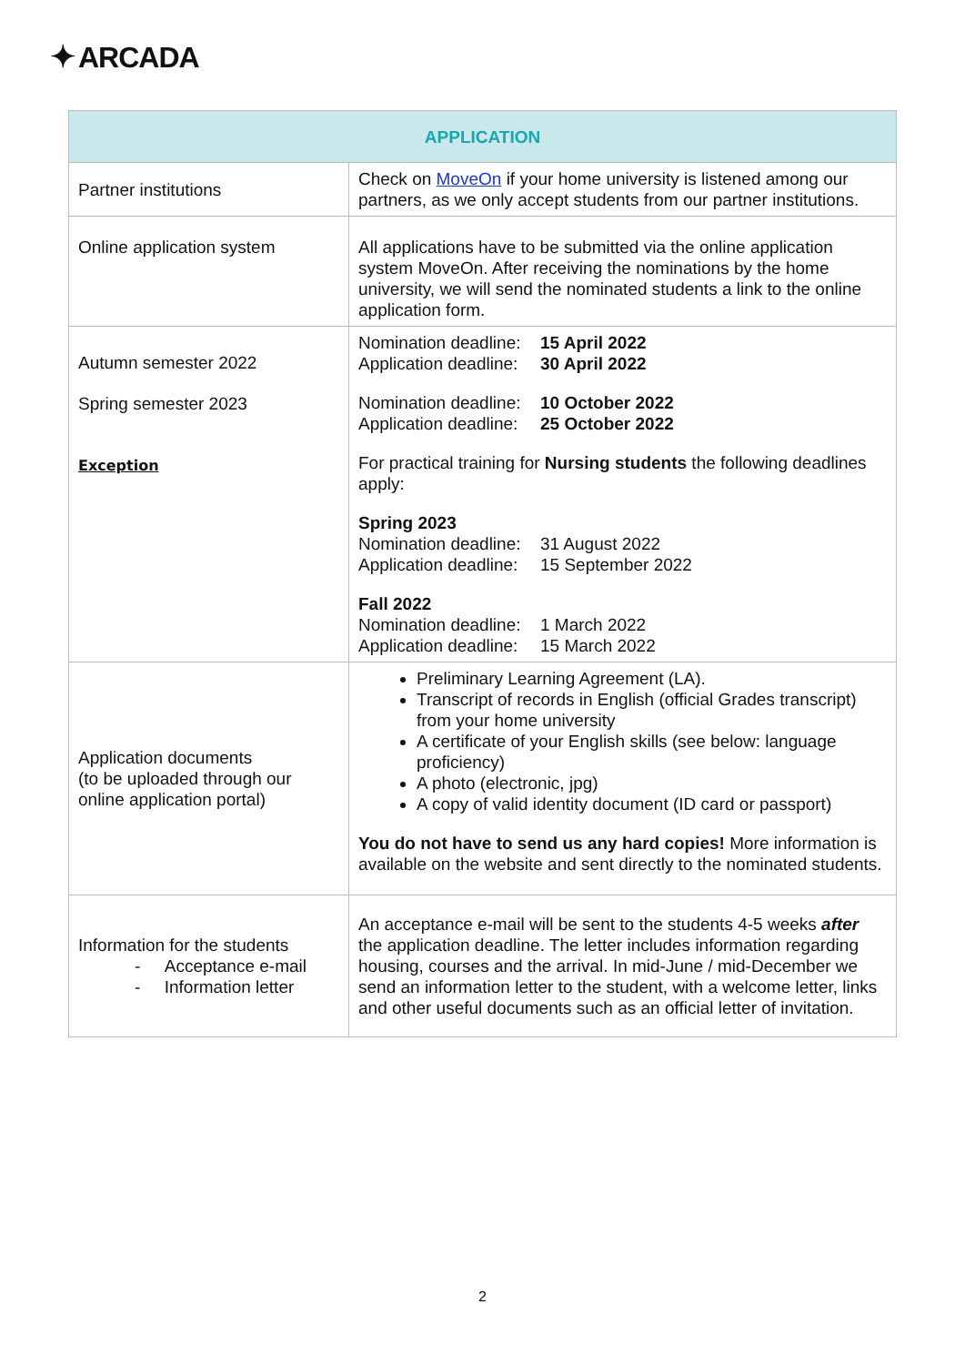✦ ARCADA
| APPLICATION | |
| --- | --- |
| Partner institutions | Check on MoveOn if your home university is listened among our partners, as we only accept students from our partner institutions. |
| Online application system | All applications have to be submitted via the online application system MoveOn. After receiving the nominations by the home university, we will send the nominated students a link to the online application form. |
| Autumn semester 2022 Spring semester 2023 Exception | Nomination deadline: 15 April 2022 Application deadline: 30 April 2022 Nomination deadline: 10 October 2022 Application deadline: 25 October 2022 For practical training for Nursing students the following deadlines apply: Spring 2023 Nomination deadline: 31 August 2022 Application deadline: 15 September 2022 Fall 2022 Nomination deadline: 1 March 2022 Application deadline: 15 March 2022 |
| Application documents (to be uploaded through our online application portal) | Preliminary Learning Agreement (LA). Transcript of records in English (official Grades transcript) from your home university A certificate of your English skills (see below: language proficiency) A photo (electronic, jpg) A copy of valid identity document (ID card or passport) You do not have to send us any hard copies! More information is available on the website and sent directly to the nominated students. |
| Information for the students - Acceptance e-mail - Information letter | An acceptance e-mail will be sent to the students 4-5 weeks after the application deadline. The letter includes information regarding housing, courses and the arrival. In mid-June / mid-December we send an information letter to the student, with a welcome letter, links and other useful documents such as an official letter of invitation. |
2